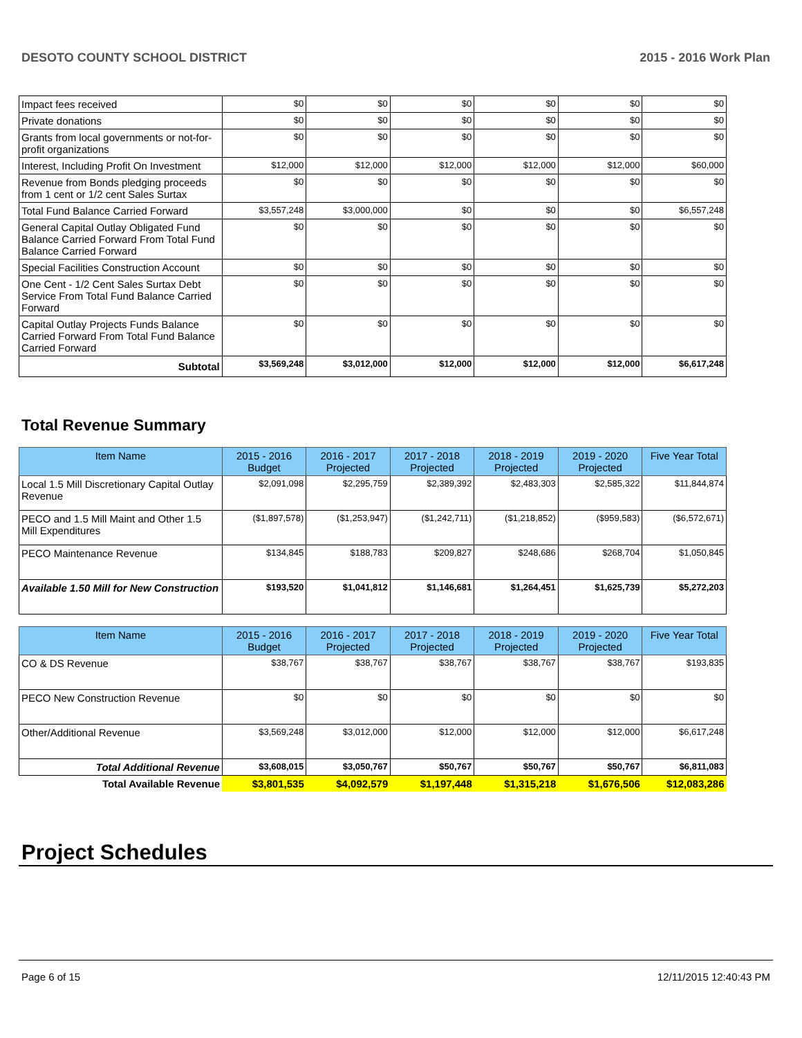DESOTO COUNTY SCHOOL DISTRICT 2015 - 2016 Work Plan
| Impact fees received | $0 | $0 | $0 | $0 | $0 | $0 |
| Private donations | $0 | $0 | $0 | $0 | $0 | $0 |
| Grants from local governments or not-for-profit organizations | $0 | $0 | $0 | $0 | $0 | $0 |
| Interest, Including Profit On Investment | $12,000 | $12,000 | $12,000 | $12,000 | $12,000 | $60,000 |
| Revenue from Bonds pledging proceeds from 1 cent or 1/2 cent Sales Surtax | $0 | $0 | $0 | $0 | $0 | $0 |
| Total Fund Balance Carried Forward | $3,557,248 | $3,000,000 | $0 | $0 | $0 | $6,557,248 |
| General Capital Outlay Obligated Fund Balance Carried Forward From Total Fund Balance Carried Forward | $0 | $0 | $0 | $0 | $0 | $0 |
| Special Facilities Construction Account | $0 | $0 | $0 | $0 | $0 | $0 |
| One Cent - 1/2 Cent Sales Surtax Debt Service From Total Fund Balance Carried Forward | $0 | $0 | $0 | $0 | $0 | $0 |
| Capital Outlay Projects Funds Balance Carried Forward From Total Fund Balance Carried Forward | $0 | $0 | $0 | $0 | $0 | $0 |
| Subtotal | $3,569,248 | $3,012,000 | $12,000 | $12,000 | $12,000 | $6,617,248 |
Total Revenue Summary
| Item Name | 2015 - 2016 Budget | 2016 - 2017 Projected | 2017 - 2018 Projected | 2018 - 2019 Projected | 2019 - 2020 Projected | Five Year Total |
| --- | --- | --- | --- | --- | --- | --- |
| Local 1.5 Mill Discretionary Capital Outlay Revenue | $2,091,098 | $2,295,759 | $2,389,392 | $2,483,303 | $2,585,322 | $11,844,874 |
| PECO and 1.5 Mill Maint and Other 1.5 Mill Expenditures | ($1,897,578) | ($1,253,947) | ($1,242,711) | ($1,218,852) | ($959,583) | ($6,572,671) |
| PECO Maintenance Revenue | $134,845 | $188,783 | $209,827 | $248,686 | $268,704 | $1,050,845 |
| Available 1.50 Mill for New Construction | $193,520 | $1,041,812 | $1,146,681 | $1,264,451 | $1,625,739 | $5,272,203 |
| Item Name | 2015 - 2016 Budget | 2016 - 2017 Projected | 2017 - 2018 Projected | 2018 - 2019 Projected | 2019 - 2020 Projected | Five Year Total |
| --- | --- | --- | --- | --- | --- | --- |
| CO & DS Revenue | $38,767 | $38,767 | $38,767 | $38,767 | $38,767 | $193,835 |
| PECO New Construction Revenue | $0 | $0 | $0 | $0 | $0 | $0 |
| Other/Additional Revenue | $3,569,248 | $3,012,000 | $12,000 | $12,000 | $12,000 | $6,617,248 |
| Total Additional Revenue | $3,608,015 | $3,050,767 | $50,767 | $50,767 | $50,767 | $6,811,083 |
| Total Available Revenue | $3,801,535 | $4,092,579 | $1,197,448 | $1,315,218 | $1,676,506 | $12,083,286 |
Project Schedules
Page 6 of 15 12/11/2015 12:40:43 PM